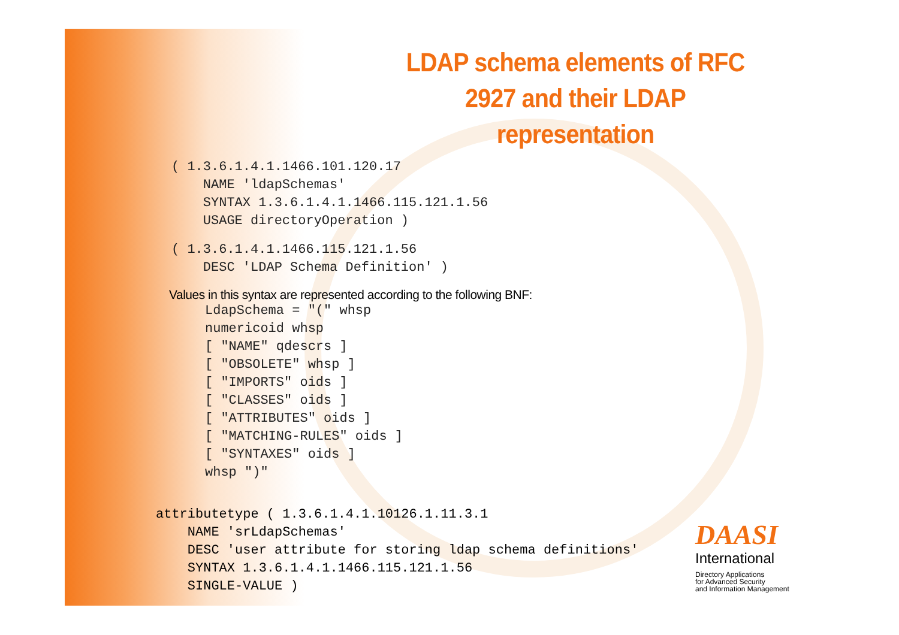LDAP schema elements of RFC 2927 and their LDAP representation
( 1.3.6.1.4.1.1466.101.120.17
    NAME 'ldapSchemas'
    SYNTAX 1.3.6.1.4.1.1466.115.121.1.56
    USAGE directoryOperation )
( 1.3.6.1.4.1.1466.115.121.1.56
    DESC 'LDAP Schema Definition' )
Values in this syntax are represented according to the following BNF:
LdapSchema = "(" whsp
numericoid whsp
[ "NAME" qdescrs ]
[ "OBSOLETE" whsp ]
[ "IMPORTS" oids ]
[ "CLASSES" oids ]
[ "ATTRIBUTES" oids ]
[ "MATCHING-RULES" oids ]
[ "SYNTAXES" oids ]
whsp ")"
attributetype ( 1.3.6.1.4.1.10126.1.11.3.1
    NAME 'srLdapSchemas'
    DESC 'user attribute for storing ldap schema definitions'
    SYNTAX 1.3.6.1.4.1.1466.115.121.1.56
    SINGLE-VALUE )
DAASI
International
Directory Applications
for Advanced Security
and Information Management